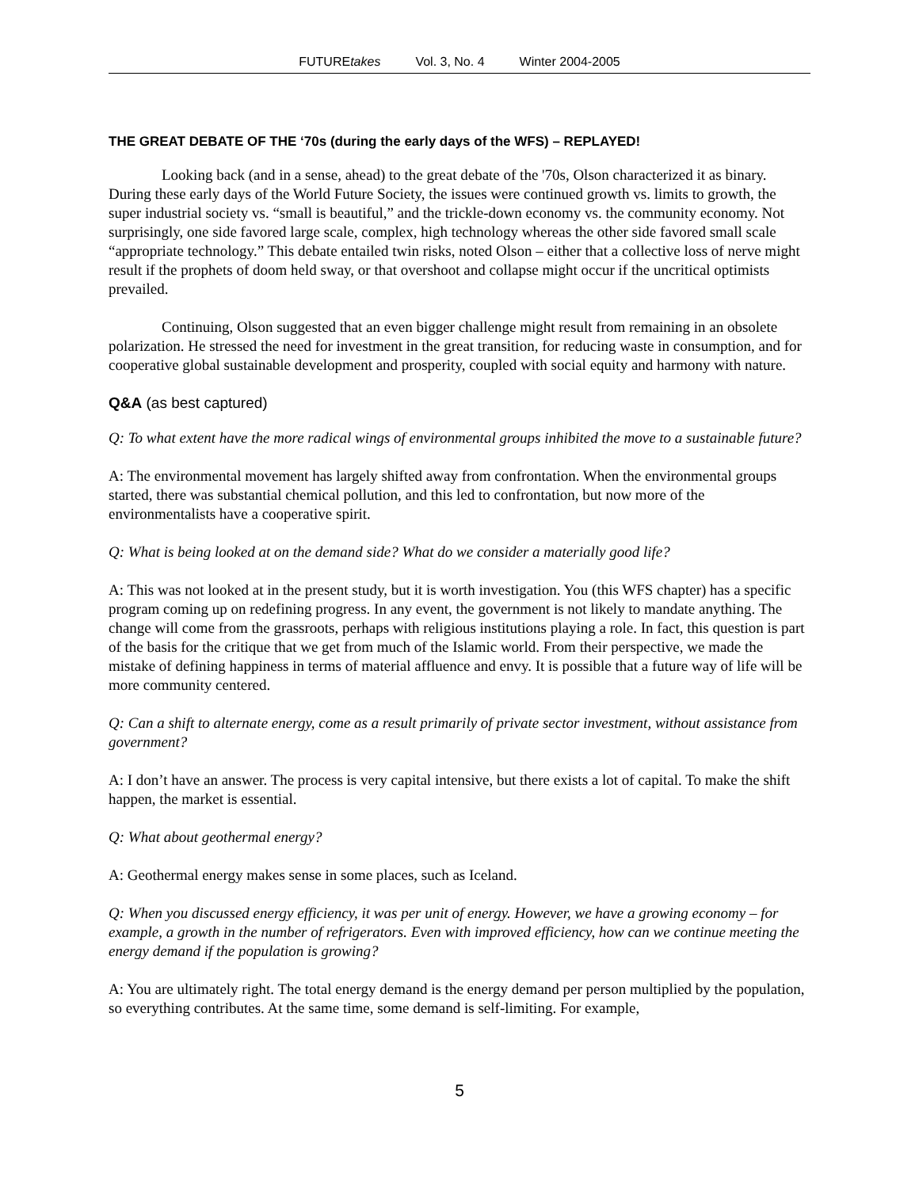FUTUREtakes Vol. 3, No. 4 Winter 2004-2005
THE GREAT DEBATE OF THE ‘70s (during the early days of the WFS) – REPLAYED!
Looking back (and in a sense, ahead) to the great debate of the '70s, Olson characterized it as binary. During these early days of the World Future Society, the issues were continued growth vs. limits to growth, the super industrial society vs. “small is beautiful,” and the trickle-down economy vs. the community economy. Not surprisingly, one side favored large scale, complex, high technology whereas the other side favored small scale “appropriate technology.” This debate entailed twin risks, noted Olson – either that a collective loss of nerve might result if the prophets of doom held sway, or that overshoot and collapse might occur if the uncritical optimists prevailed.
Continuing, Olson suggested that an even bigger challenge might result from remaining in an obsolete polarization. He stressed the need for investment in the great transition, for reducing waste in consumption, and for cooperative global sustainable development and prosperity, coupled with social equity and harmony with nature.
Q&A (as best captured)
Q: To what extent have the more radical wings of environmental groups inhibited the move to a sustainable future?
A: The environmental movement has largely shifted away from confrontation. When the environmental groups started, there was substantial chemical pollution, and this led to confrontation, but now more of the environmentalists have a cooperative spirit.
Q: What is being looked at on the demand side? What do we consider a materially good life?
A: This was not looked at in the present study, but it is worth investigation. You (this WFS chapter) has a specific program coming up on redefining progress. In any event, the government is not likely to mandate anything. The change will come from the grassroots, perhaps with religious institutions playing a role. In fact, this question is part of the basis for the critique that we get from much of the Islamic world. From their perspective, we made the mistake of defining happiness in terms of material affluence and envy. It is possible that a future way of life will be more community centered.
Q: Can a shift to alternate energy, come as a result primarily of private sector investment, without assistance from government?
A: I don’t have an answer. The process is very capital intensive, but there exists a lot of capital. To make the shift happen, the market is essential.
Q: What about geothermal energy?
A: Geothermal energy makes sense in some places, such as Iceland.
Q: When you discussed energy efficiency, it was per unit of energy. However, we have a growing economy – for example, a growth in the number of refrigerators. Even with improved efficiency, how can we continue meeting the energy demand if the population is growing?
A: You are ultimately right. The total energy demand is the energy demand per person multiplied by the population, so everything contributes. At the same time, some demand is self-limiting. For example,
5